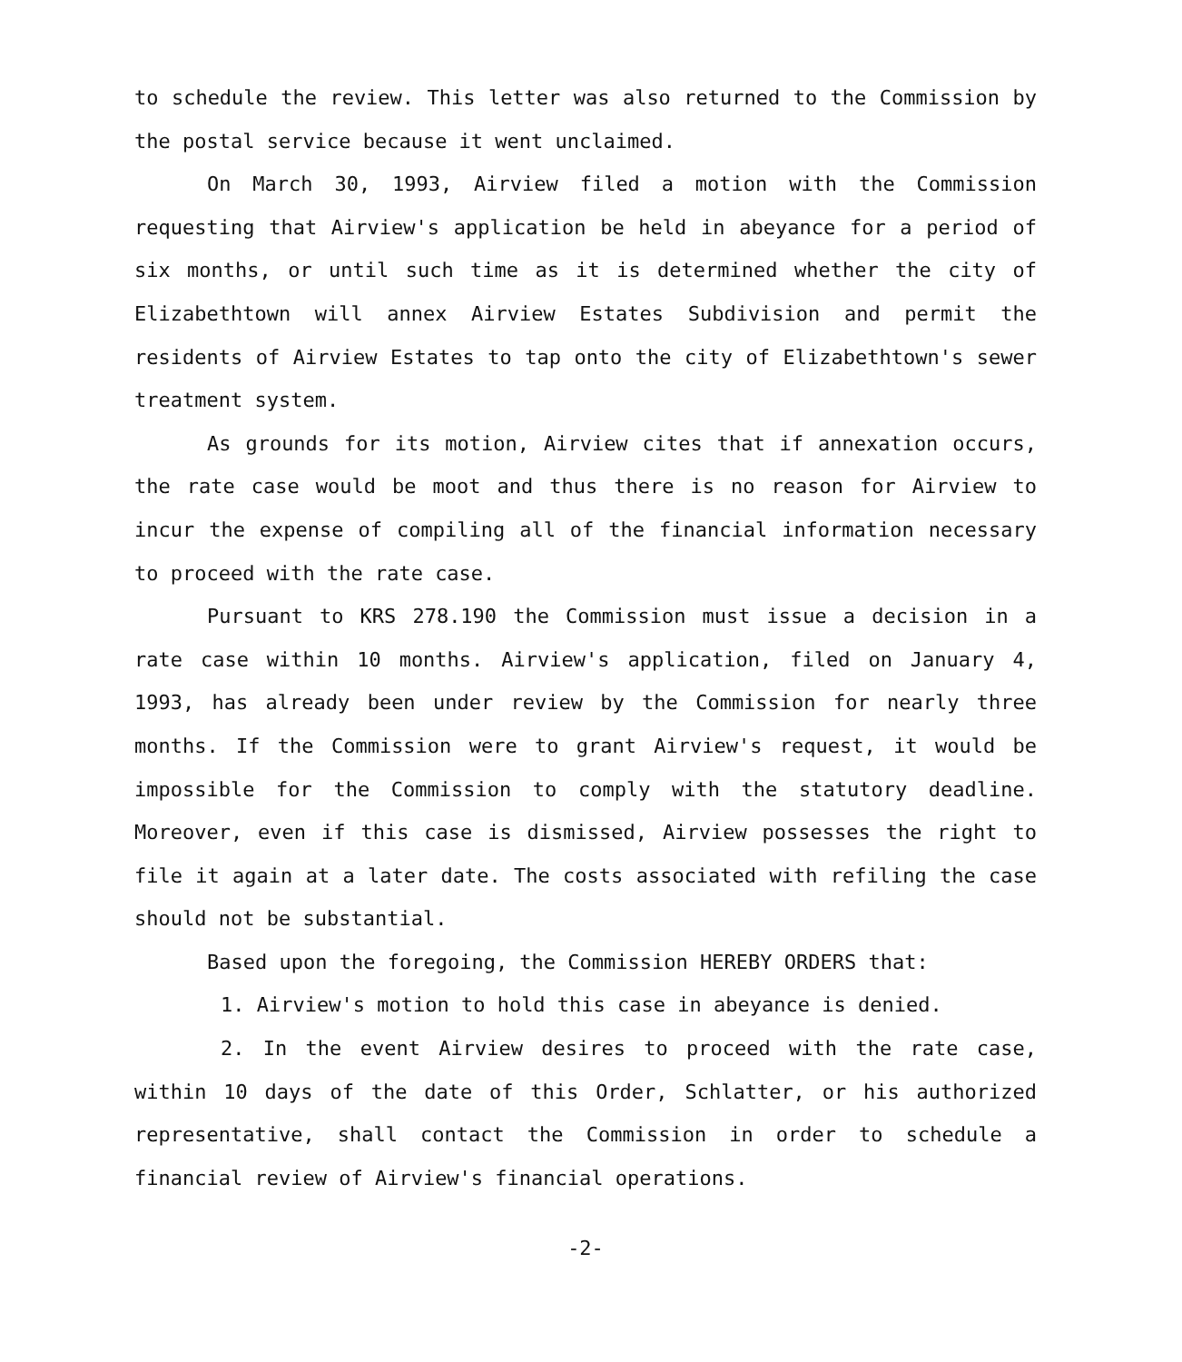to schedule the review. This letter was also returned to the Commission by the postal service because it went unclaimed.
On March 30, 1993, Airview filed a motion with the Commission requesting that Airview's application be held in abeyance for a period of six months, or until such time as it is determined whether the city of Elizabethtown will annex Airview Estates Subdivision and permit the residents of Airview Estates to tap onto the city of Elizabethtown's sewer treatment system.
As grounds for its motion, Airview cites that if annexation occurs, the rate case would be moot and thus there is no reason for Airview to incur the expense of compiling all of the financial information necessary to proceed with the rate case.
Pursuant to KRS 278.190 the Commission must issue a decision in a rate case within 10 months. Airview's application, filed on January 4, 1993, has already been under review by the Commission for nearly three months. If the Commission were to grant Airview's request, it would be impossible for the Commission to comply with the statutory deadline. Moreover, even if this case is dismissed, Airview possesses the right to file it again at a later date. The costs associated with refiling the case should not be substantial.
Based upon the foregoing, the Commission HEREBY ORDERS that:
1. Airview's motion to hold this case in abeyance is denied.
2. In the event Airview desires to proceed with the rate case, within 10 days of the date of this Order, Schlatter, or his authorized representative, shall contact the Commission in order to schedule a financial review of Airview's financial operations.
-2-